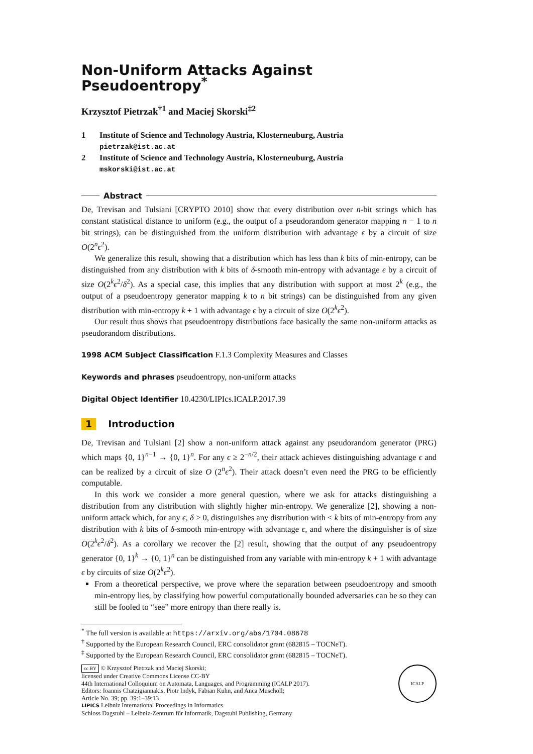Non-Uniform Attacks Against Pseudoentropy<sup>*</sup>
Krzysztof Pietrzak<sup>†1</sup> and Maciej Skorski<sup>‡2</sup>
1 Institute of Science and Technology Austria, Klosterneuburg, Austria
pietrzak@ist.ac.at
2 Institute of Science and Technology Austria, Klosterneuburg, Austria
mskorski@ist.ac.at
Abstract
De, Trevisan and Tulsiani [CRYPTO 2010] show that every distribution over n-bit strings which has constant statistical distance to uniform (e.g., the output of a pseudorandom generator mapping n − 1 to n bit strings), can be distinguished from the uniform distribution with advantage ϵ by a circuit of size O(2<sup>n</sup>ϵ<sup>2</sup>).
We generalize this result, showing that a distribution which has less than k bits of min-entropy, can be distinguished from any distribution with k bits of δ-smooth min-entropy with advantage ϵ by a circuit of size O(2<sup>k</sup>ϵ<sup>2</sup>/δ<sup>2</sup>). As a special case, this implies that any distribution with support at most 2<sup>k</sup> (e.g., the output of a pseudoentropy generator mapping k to n bit strings) can be distinguished from any given distribution with min-entropy k + 1 with advantage ϵ by a circuit of size O(2<sup>k</sup>ϵ<sup>2</sup>).
Our result thus shows that pseudoentropy distributions face basically the same non-uniform attacks as pseudorandom distributions.
1998 ACM Subject Classification F.1.3 Complexity Measures and Classes
Keywords and phrases pseudoentropy, non-uniform attacks
Digital Object Identifier 10.4230/LIPIcs.ICALP.2017.39
1 Introduction
De, Trevisan and Tulsiani [2] show a non-uniform attack against any pseudorandom generator (PRG) which maps {0, 1}<sup>n−1</sup> → {0, 1}<sup>n</sup>. For any ϵ ≥ 2<sup>−n/2</sup>, their attack achieves distinguishing advantage ϵ and can be realized by a circuit of size O (2<sup>n</sup>ϵ<sup>2</sup>). Their attack doesn’t even need the PRG to be efficiently computable.
In this work we consider a more general question, where we ask for attacks distinguishing a distribution from any distribution with slightly higher min-entropy. We generalize [2], showing a non-uniform attack which, for any ϵ, δ > 0, distinguishes any distribution with < k bits of min-entropy from any distribution with k bits of δ-smooth min-entropy with advantage ϵ, and where the distinguisher is of size O(2<sup>k</sup>ϵ<sup>2</sup>/δ<sup>2</sup>). As a corollary we recover the [2] result, showing that the output of any pseudoentropy generator {0, 1}<sup>k</sup> → {0, 1}<sup>n</sup> can be distinguished from any variable with min-entropy k + 1 with advantage ϵ by circuits of size O(2<sup>k</sup>ϵ<sup>2</sup>).
From a theoretical perspective, we prove where the separation between pseudoentropy and smooth min-entropy lies, by classifying how powerful computationally bounded adversaries can be so they can still be fooled to “see” more entropy than there really is.
<sup>*</sup> The full version is available at https://arxiv.org/abs/1704.08678
<sup>†</sup> Supported by the European Research Council, ERC consolidator grant (682815 – TOCNeT).
<sup>‡</sup> Supported by the European Research Council, ERC consolidator grant (682815 – TOCNeT).
cc BY © Krzysztof Pietrzak and Maciej Skorski;
licensed under Creative Commons License CC-BY
44th International Colloquium on Automata, Languages, and Programming (ICALP 2017).
Editors: Ioannis Chatzigiannakis, Piotr Indyk, Fabian Kuhn, and Anca Muscholl;
Article No. 39; pp. 39:1–39:13
LIPICS Leibniz International Proceedings in Informatics
Schloss Dagstuhl – Leibniz-Zentrum für Informatik, Dagstuhl Publishing, Germany
ICALP